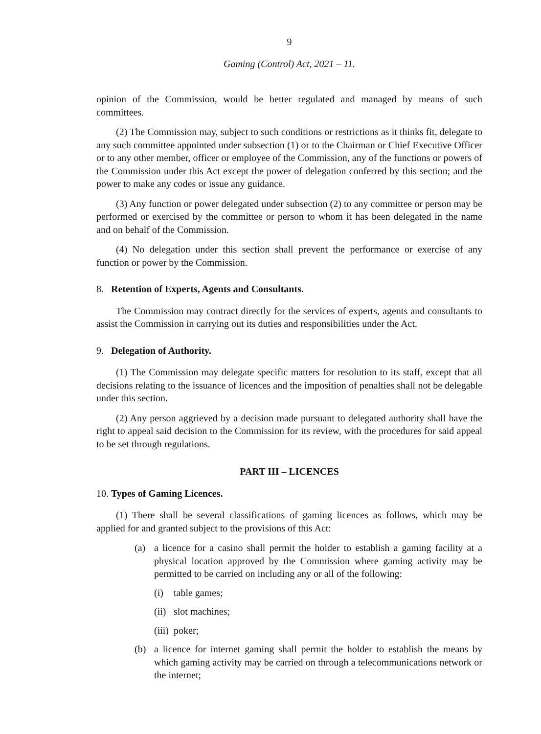9
Gaming (Control) Act, 2021 – 11.
opinion of the Commission, would be better regulated and managed by means of such committees.
(2) The Commission may, subject to such conditions or restrictions as it thinks fit, delegate to any such committee appointed under subsection (1) or to the Chairman or Chief Executive Officer or to any other member, officer or employee of the Commission, any of the functions or powers of the Commission under this Act except the power of delegation conferred by this section; and the power to make any codes or issue any guidance.
(3) Any function or power delegated under subsection (2) to any committee or person may be performed or exercised by the committee or person to whom it has been delegated in the name and on behalf of the Commission.
(4) No delegation under this section shall prevent the performance or exercise of any function or power by the Commission.
8. Retention of Experts, Agents and Consultants.
The Commission may contract directly for the services of experts, agents and consultants to assist the Commission in carrying out its duties and responsibilities under the Act.
9. Delegation of Authority.
(1) The Commission may delegate specific matters for resolution to its staff, except that all decisions relating to the issuance of licences and the imposition of penalties shall not be delegable under this section.
(2) Any person aggrieved by a decision made pursuant to delegated authority shall have the right to appeal said decision to the Commission for its review, with the procedures for said appeal to be set through regulations.
PART III – LICENCES
10. Types of Gaming Licences.
(1) There shall be several classifications of gaming licences as follows, which may be applied for and granted subject to the provisions of this Act:
(a) a licence for a casino shall permit the holder to establish a gaming facility at a physical location approved by the Commission where gaming activity may be permitted to be carried on including any or all of the following:
(i) table games;
(ii) slot machines;
(iii) poker;
(b) a licence for internet gaming shall permit the holder to establish the means by which gaming activity may be carried on through a telecommunications network or the internet;